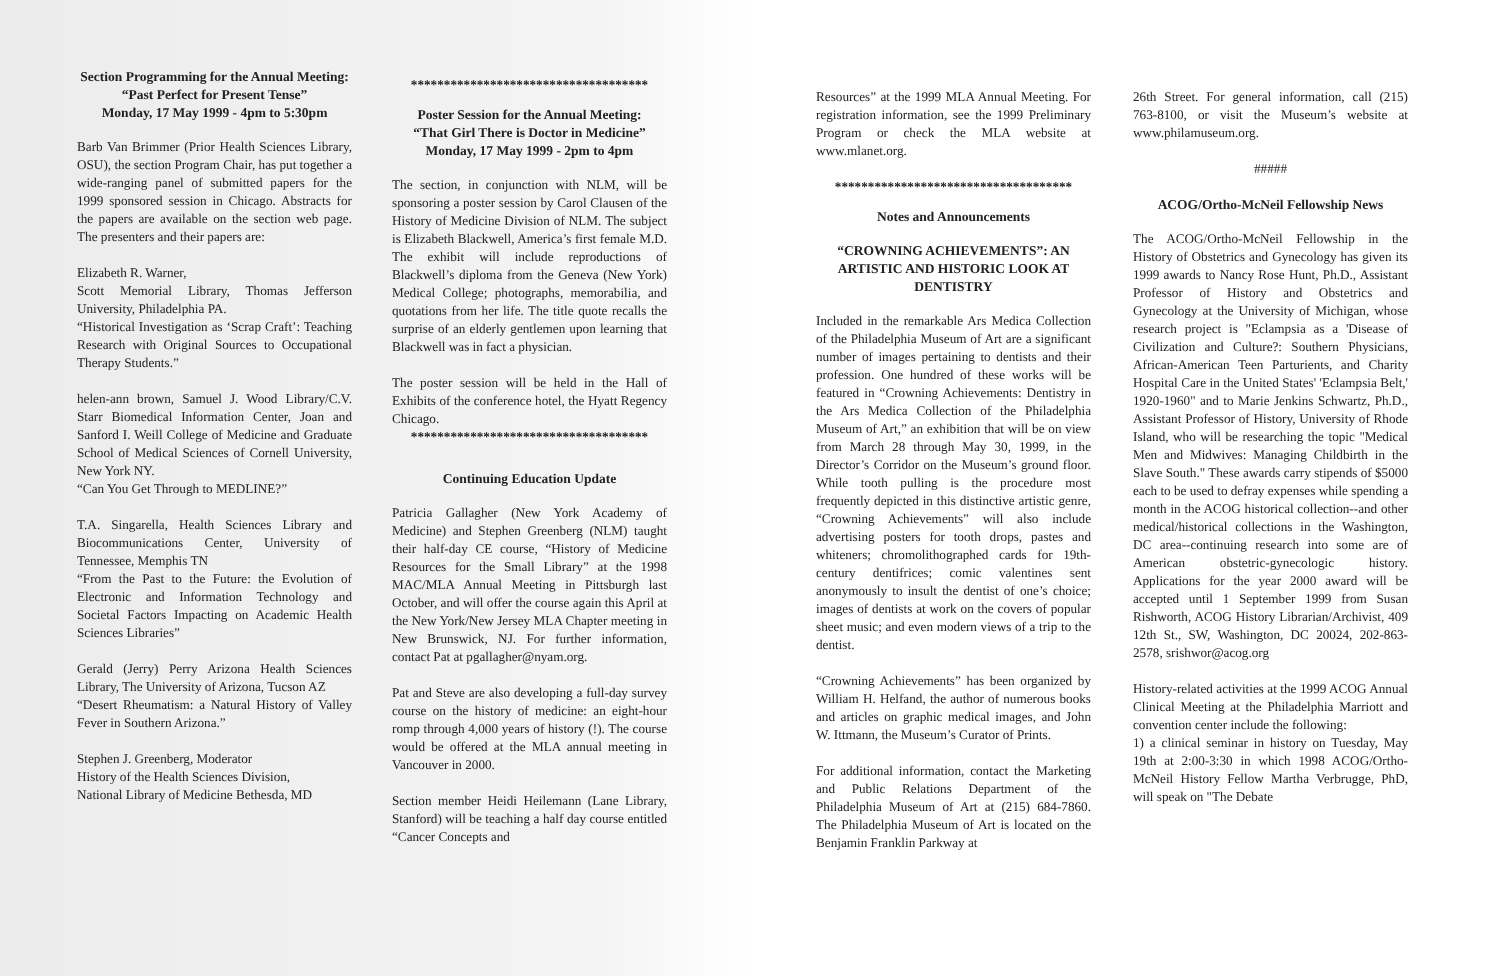Section Programming for the Annual Meeting:
“Past Perfect for Present Tense”
Monday, 17 May 1999 - 4pm to 5:30pm
Barb Van Brimmer (Prior Health Sciences Library, OSU), the section Program Chair, has put together a wide-ranging panel of submitted papers for the 1999 sponsored session in Chicago. Abstracts for the papers are available on the section web page. The presenters and their papers are:
Elizabeth R. Warner,
Scott Memorial Library, Thomas Jefferson University, Philadelphia PA.
“Historical Investigation as ‘Scrap Craft’: Teaching Research with Original Sources to Occupational Therapy Students.”
helen-ann brown, Samuel J. Wood Library/C.V. Starr Biomedical Information Center, Joan and Sanford I. Weill College of Medicine and Graduate School of Medical Sciences of Cornell University, New York NY.
“Can You Get Through to MEDLINE?”
T.A. Singarella, Health Sciences Library and Biocommunications Center, University of Tennessee, Memphis TN
“From the Past to the Future: the Evolution of Electronic and Information Technology and Societal Factors Impacting on Academic Health Sciences Libraries”
Gerald (Jerry) Perry Arizona Health Sciences Library, The University of Arizona, Tucson AZ
“Desert Rheumatism: a Natural History of Valley Fever in Southern Arizona.”
Stephen J. Greenberg, Moderator
History of the Health Sciences Division,
National Library of Medicine Bethesda, MD
************************************
Poster Session for the Annual Meeting:
“That Girl There is Doctor in Medicine”
Monday, 17 May 1999 - 2pm to 4pm
The section, in conjunction with NLM, will be sponsoring a poster session by Carol Clausen of the History of Medicine Division of NLM. The subject is Elizabeth Blackwell, America’s first female M.D. The exhibit will include reproductions of Blackwell’s diploma from the Geneva (New York) Medical College; photographs, memorabilia, and quotations from her life. The title quote recalls the surprise of an elderly gentlemen upon learning that Blackwell was in fact a physician.
The poster session will be held in the Hall of Exhibits of the conference hotel, the Hyatt Regency Chicago.
************************************
Continuing Education Update
Patricia Gallagher (New York Academy of Medicine) and Stephen Greenberg (NLM) taught their half-day CE course, “History of Medicine Resources for the Small Library” at the 1998 MAC/MLA Annual Meeting in Pittsburgh last October, and will offer the course again this April at the New York/New Jersey MLA Chapter meeting in New Brunswick, NJ. For further information, contact Pat at pgallagher@nyam.org.
Pat and Steve are also developing a full-day survey course on the history of medicine: an eight-hour romp through 4,000 years of history (!). The course would be offered at the MLA annual meeting in Vancouver in 2000.
Section member Heidi Heilemann (Lane Library, Stanford) will be teaching a half day course entitled “Cancer Concepts and
Resources” at the 1999 MLA Annual Meeting. For registration information, see the 1999 Preliminary Program or check the MLA website at www.mlanet.org.
************************************
Notes and Announcements
“CROWNING ACHIEVEMENTS”: AN ARTISTIC AND HISTORIC LOOK AT DENTISTRY
Included in the remarkable Ars Medica Collection of the Philadelphia Museum of Art are a significant number of images pertaining to dentists and their profession. One hundred of these works will be featured in “Crowning Achievements: Dentistry in the Ars Medica Collection of the Philadelphia Museum of Art,” an exhibition that will be on view from March 28 through May 30, 1999, in the Director’s Corridor on the Museum’s ground floor. While tooth pulling is the procedure most frequently depicted in this distinctive artistic genre, “Crowning Achievements” will also include advertising posters for tooth drops, pastes and whiteners; chromolithographed cards for 19th-century dentifrices; comic valentines sent anonymously to insult the dentist of one’s choice; images of dentists at work on the covers of popular sheet music; and even modern views of a trip to the dentist.
“Crowning Achievements” has been organized by William H. Helfand, the author of numerous books and articles on graphic medical images, and John W. Ittmann, the Museum’s Curator of Prints.
For additional information, contact the Marketing and Public Relations Department of the Philadelphia Museum of Art at (215) 684-7860. The Philadelphia Museum of Art is located on the Benjamin Franklin Parkway at
26th Street. For general information, call (215) 763-8100, or visit the Museum’s website at www.philamuseum.org.
#####
ACOG/Ortho-McNeil Fellowship News
The ACOG/Ortho-McNeil Fellowship in the History of Obstetrics and Gynecology has given its 1999 awards to Nancy Rose Hunt, Ph.D., Assistant Professor of History and Obstetrics and Gynecology at the University of Michigan, whose research project is "Eclampsia as a 'Disease of Civilization and Culture?: Southern Physicians, African-American Teen Parturients, and Charity Hospital Care in the United States' 'Eclampsia Belt,' 1920-1960" and to Marie Jenkins Schwartz, Ph.D., Assistant Professor of History, University of Rhode Island, who will be researching the topic "Medical Men and Midwives: Managing Childbirth in the Slave South." These awards carry stipends of $5000 each to be used to defray expenses while spending a month in the ACOG historical collection--and other medical/historical collections in the Washington, DC area--continuing research into some are of American obstetric-gynecologic history. Applications for the year 2000 award will be accepted until 1 September 1999 from Susan Rishworth, ACOG History Librarian/Archivist, 409 12th St., SW, Washington, DC 20024, 202-863-2578, srishwor@acog.org
History-related activities at the 1999 ACOG Annual Clinical Meeting at the Philadelphia Marriott and convention center include the following:
1) a clinical seminar in history on Tuesday, May 19th at 2:00-3:30 in which 1998 ACOG/Ortho-McNeil History Fellow Martha Verbrugge, PhD, will speak on "The Debate